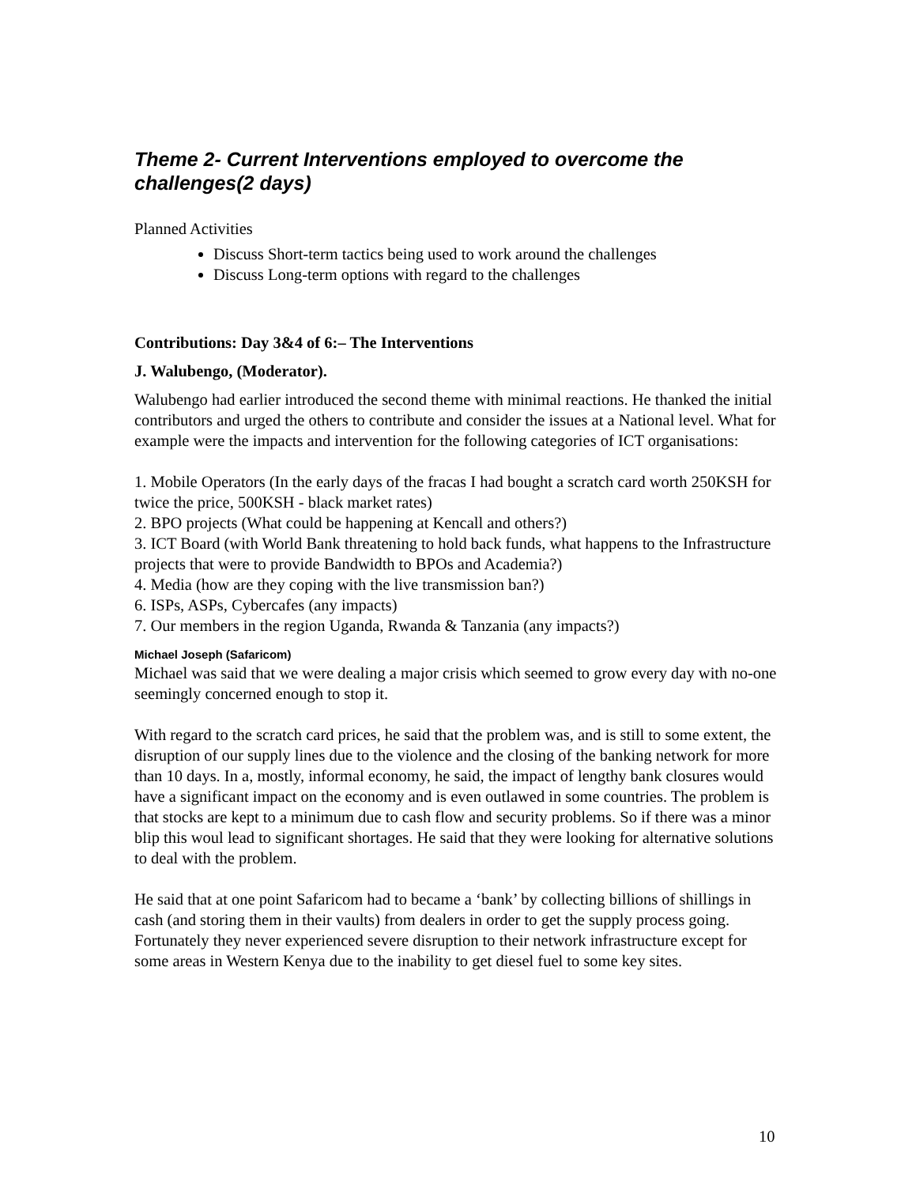Theme 2- Current Interventions employed to overcome the challenges(2 days)
Planned Activities
Discuss Short-term tactics being used to work around the challenges
Discuss Long-term options with regard to the challenges
Contributions: Day 3&4 of 6:– The Interventions
J. Walubengo, (Moderator).
Walubengo had earlier introduced the second theme with minimal reactions. He thanked the initial contributors and urged the others to contribute and consider the issues at a National level. What for example were the impacts and intervention for the following categories of ICT organisations:
1. Mobile Operators (In the early days of the fracas I had bought a scratch card worth 250KSH for twice the price, 500KSH - black market rates)
2. BPO projects (What could be happening at Kencall and others?)
3. ICT Board (with World Bank threatening to hold back funds, what happens to the Infrastructure projects that were to provide Bandwidth to BPOs and Academia?)
4. Media (how are they coping with the live transmission ban?)
6. ISPs, ASPs, Cybercafes (any impacts)
7. Our members in the region Uganda, Rwanda & Tanzania (any impacts?)
Michael Joseph (Safaricom)
Michael was said that we were dealing a major crisis which seemed to grow every day with no-one seemingly concerned enough to stop it.
With regard to the scratch card prices, he said that the problem was, and is still to some extent, the disruption of our supply lines due to the violence and the closing of the banking network for more than 10 days. In a, mostly, informal economy, he said, the impact of lengthy bank closures would have a significant impact on the economy and is even outlawed in some countries. The problem is that stocks are kept to a minimum due to cash flow and security problems. So if there was a minor blip this woul lead to significant shortages. He said that they were looking for alternative solutions to deal with the problem.
He said that at one point Safaricom had to became a ‘bank’ by collecting billions of shillings in cash (and storing them in their vaults) from dealers in order to get the supply process going. Fortunately they never experienced severe disruption to their network infrastructure except for some areas in Western Kenya due to the inability to get diesel fuel to some key sites.
10